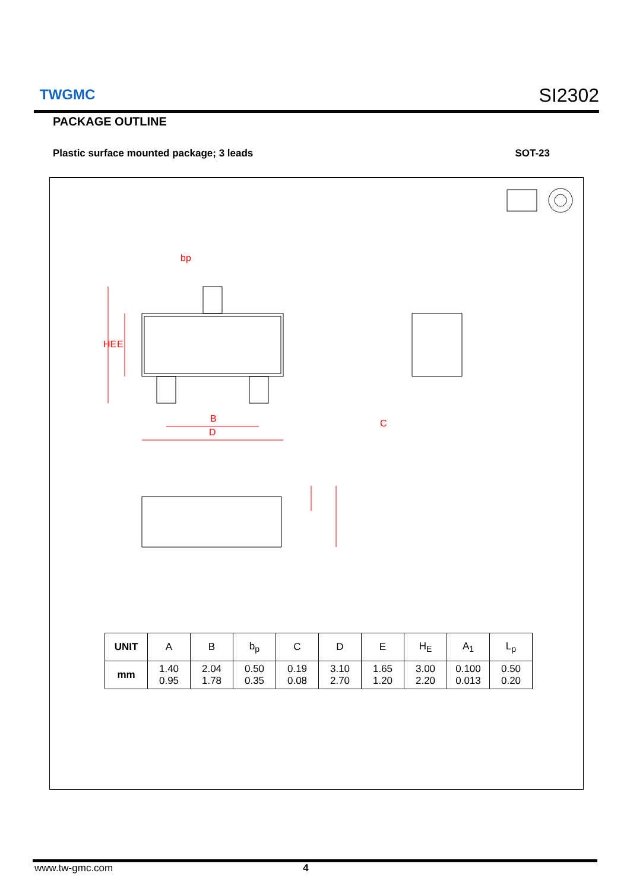TWGMC SI2302
PACKAGE OUTLINE
Plastic surface mounted package; 3 leads SOT-23
bp
B
D
C
HE
E
| UNIT | A | B | b<sub>p</sub> | C | D | E | H<sub>E</sub> | A<sub>1</sub> | L<sub>p</sub> |
| --- | --- | --- | --- | --- | --- | --- | --- | --- | --- |
| mm | 1.40 0.95 | 2.04 1.78 | 0.50 0.35 | 0.19 0.08 | 3.10 2.70 | 1.65 1.20 | 3.00 2.20 | 0.100 0.013 | 0.50 0.20 |
www.tw-gmc.com 4